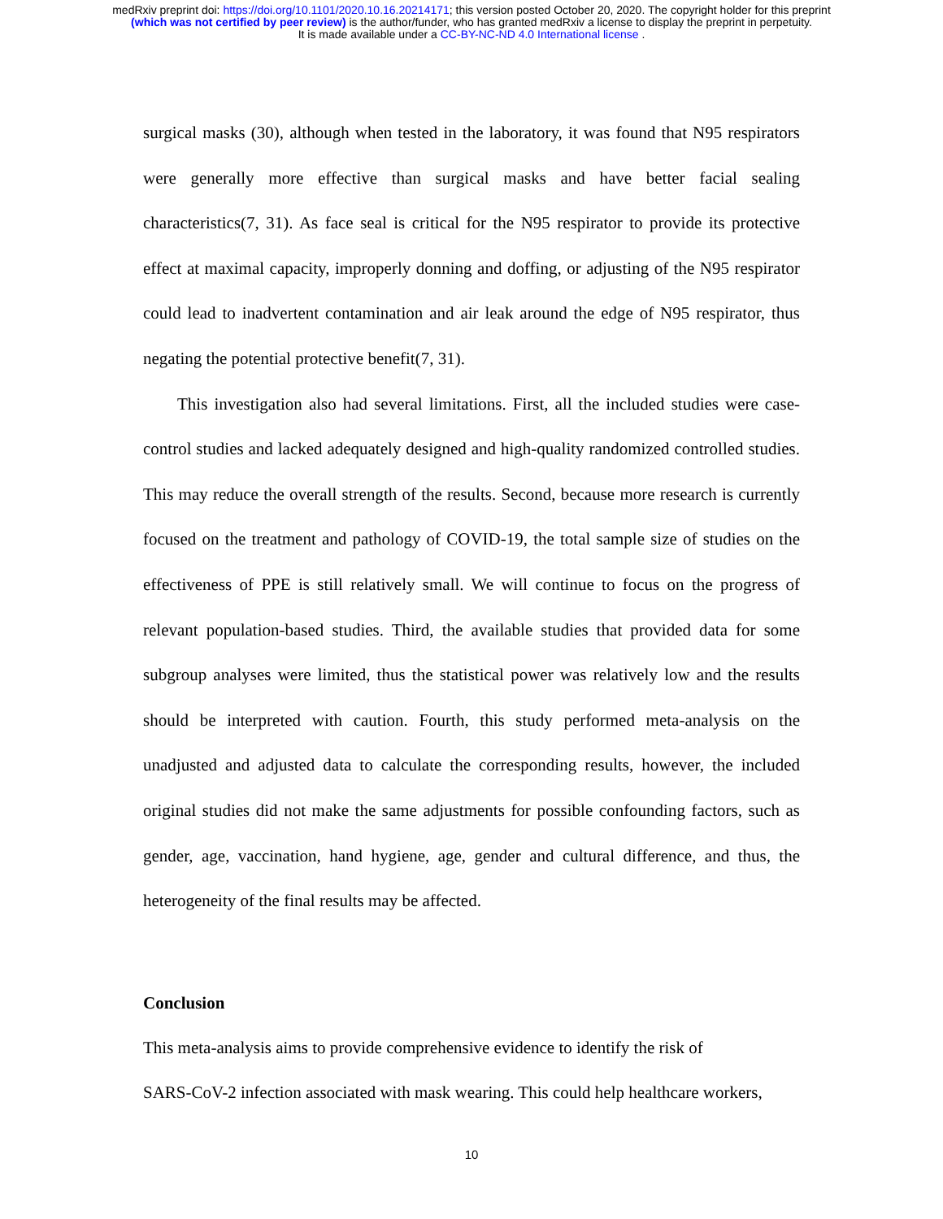medRxiv preprint doi: https://doi.org/10.1101/2020.10.16.20214171; this version posted October 20, 2020. The copyright holder for this preprint
(which was not certified by peer review) is the author/funder, who has granted medRxiv a license to display the preprint in perpetuity.
It is made available under a CC-BY-NC-ND 4.0 International license .
surgical masks (30), although when tested in the laboratory, it was found that N95 respirators were generally more effective than surgical masks and have better facial sealing characteristics(7, 31). As face seal is critical for the N95 respirator to provide its protective effect at maximal capacity, improperly donning and doffing, or adjusting of the N95 respirator could lead to inadvertent contamination and air leak around the edge of N95 respirator, thus negating the potential protective benefit(7, 31).
This investigation also had several limitations. First, all the included studies were case-control studies and lacked adequately designed and high-quality randomized controlled studies. This may reduce the overall strength of the results. Second, because more research is currently focused on the treatment and pathology of COVID-19, the total sample size of studies on the effectiveness of PPE is still relatively small. We will continue to focus on the progress of relevant population-based studies. Third, the available studies that provided data for some subgroup analyses were limited, thus the statistical power was relatively low and the results should be interpreted with caution. Fourth, this study performed meta-analysis on the unadjusted and adjusted data to calculate the corresponding results, however, the included original studies did not make the same adjustments for possible confounding factors, such as gender, age, vaccination, hand hygiene, age, gender and cultural difference, and thus, the heterogeneity of the final results may be affected.
Conclusion
This meta-analysis aims to provide comprehensive evidence to identify the risk of
SARS-CoV-2 infection associated with mask wearing. This could help healthcare workers,
10